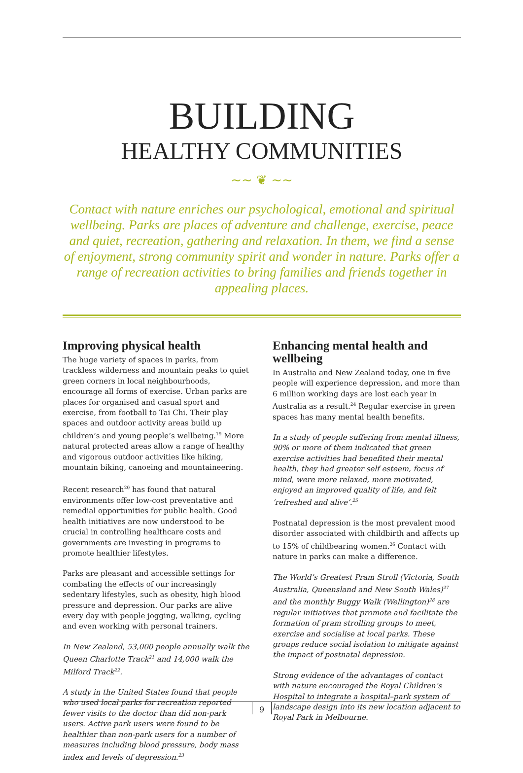BUILDING
HEALTHY COMMUNITIES
~~ ❦ ~~
Contact with nature enriches our psychological, emotional and spiritual wellbeing. Parks are places of adventure and challenge, exercise, peace and quiet, recreation, gathering and relaxation. In them, we find a sense of enjoyment, strong community spirit and wonder in nature. Parks offer a range of recreation activities to bring families and friends together in appealing places.
Improving physical health
The huge variety of spaces in parks, from trackless wilderness and mountain peaks to quiet green corners in local neighbourhoods, encourage all forms of exercise. Urban parks are places for organised and casual sport and exercise, from football to Tai Chi. Their play spaces and outdoor activity areas build up children’s and young people’s wellbeing.<sup>19</sup> More natural protected areas allow a range of healthy and vigorous outdoor activities like hiking, mountain biking, canoeing and mountaineering.
Recent research<sup>20</sup> has found that natural environments offer low-cost preventative and remedial opportunities for public health. Good health initiatives are now understood to be crucial in controlling healthcare costs and governments are investing in programs to promote healthier lifestyles.
Parks are pleasant and accessible settings for combating the effects of our increasingly sedentary lifestyles, such as obesity, high blood pressure and depression. Our parks are alive every day with people jogging, walking, cycling and even working with personal trainers.
In New Zealand, 53,000 people annually walk the Queen Charlotte Track<sup>21</sup> and 14,000 walk the Milford Track<sup>22</sup>.
A study in the United States found that people who used local parks for recreation reported fewer visits to the doctor than did non-park users. Active park users were found to be healthier than non-park users for a number of measures including blood pressure, body mass index and levels of depression.<sup>23</sup>
Enhancing mental health and wellbeing
In Australia and New Zealand today, one in five people will experience depression, and more than 6 million working days are lost each year in Australia as a result.<sup>24</sup> Regular exercise in green spaces has many mental health benefits.
In a study of people suffering from mental illness, 90% or more of them indicated that green exercise activities had benefited their mental health, they had greater self esteem, focus of mind, were more relaxed, more motivated, enjoyed an improved quality of life, and felt ‘refreshed and alive’.<sup>25</sup>
Postnatal depression is the most prevalent mood disorder associated with childbirth and affects up to 15% of childbearing women.<sup>26</sup> Contact with nature in parks can make a difference.
The World’s Greatest Pram Stroll (Victoria, South Australia, Queensland and New South Wales)<sup>27</sup> and the monthly Buggy Walk (Wellington)<sup>28</sup> are regular initiatives that promote and facilitate the formation of pram strolling groups to meet, exercise and socialise at local parks. These groups reduce social isolation to mitigate against the impact of postnatal depression.
Strong evidence of the advantages of contact with nature encouraged the Royal Children’s Hospital to integrate a hospital–park system of landscape design into its new location adjacent to Royal Park in Melbourne.
9